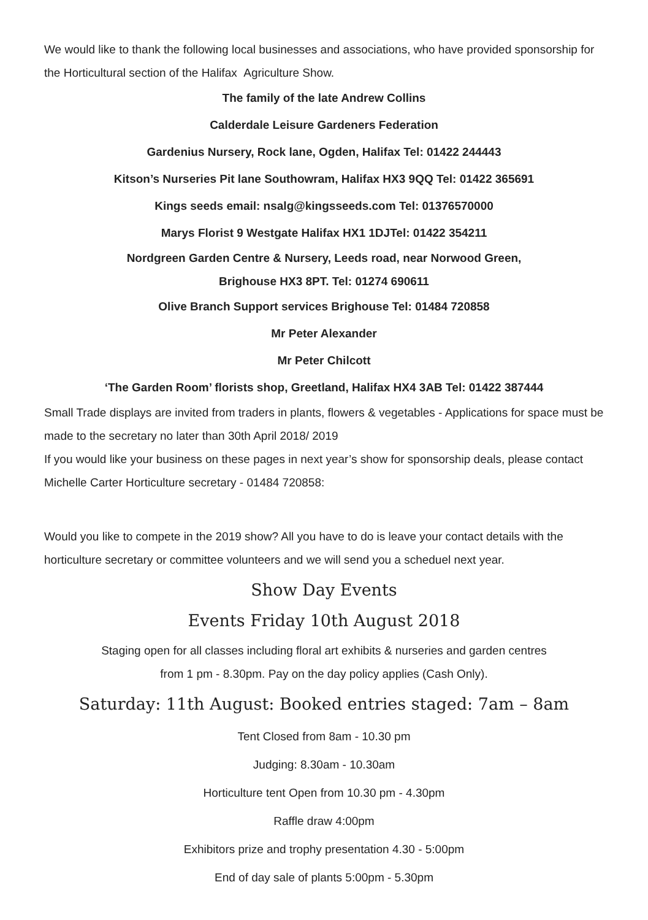We would like to thank the following local businesses and associations, who have provided sponsorship for the Horticultural section of the Halifax Agriculture Show.
The family of the late Andrew Collins
Calderdale Leisure Gardeners Federation
Gardenius Nursery, Rock lane, Ogden, Halifax Tel: 01422 244443
Kitson’s Nurseries Pit lane Southowram, Halifax HX3 9QQ Tel: 01422 365691
Kings seeds email: nsalg@kingsseeds.com Tel: 01376570000
Marys Florist 9 Westgate Halifax HX1 1DJTel: 01422 354211
Nordgreen Garden Centre & Nursery, Leeds road, near Norwood Green,
Brighouse HX3 8PT. Tel: 01274 690611
Olive Branch Support services Brighouse Tel: 01484 720858
Mr Peter Alexander
Mr Peter Chilcott
‘The Garden Room’ florists shop, Greetland, Halifax HX4 3AB Tel: 01422 387444
Small Trade displays are invited from traders in plants, flowers & vegetables - Applications for space must be made to the secretary no later than 30th April 2018/ 2019
If you would like your business on these pages in next year’s show for sponsorship deals, please contact Michelle Carter Horticulture secretary - 01484 720858:
Would you like to compete in the 2019 show? All you have to do is leave your contact details with the horticulture secretary or committee volunteers and we will send you a scheduel next year.
Show Day Events
Events Friday 10th August 2018
Staging open for all classes including floral art exhibits & nurseries and garden centres
from 1 pm - 8.30pm. Pay on the day policy applies (Cash Only).
Saturday: 11th August: Booked entries staged: 7am – 8am
Tent Closed from 8am - 10.30 pm
Judging: 8.30am - 10.30am
Horticulture tent Open from 10.30 pm - 4.30pm
Raffle draw 4:00pm
Exhibitors prize and trophy presentation 4.30 - 5:00pm
End of day sale of plants 5:00pm - 5.30pm